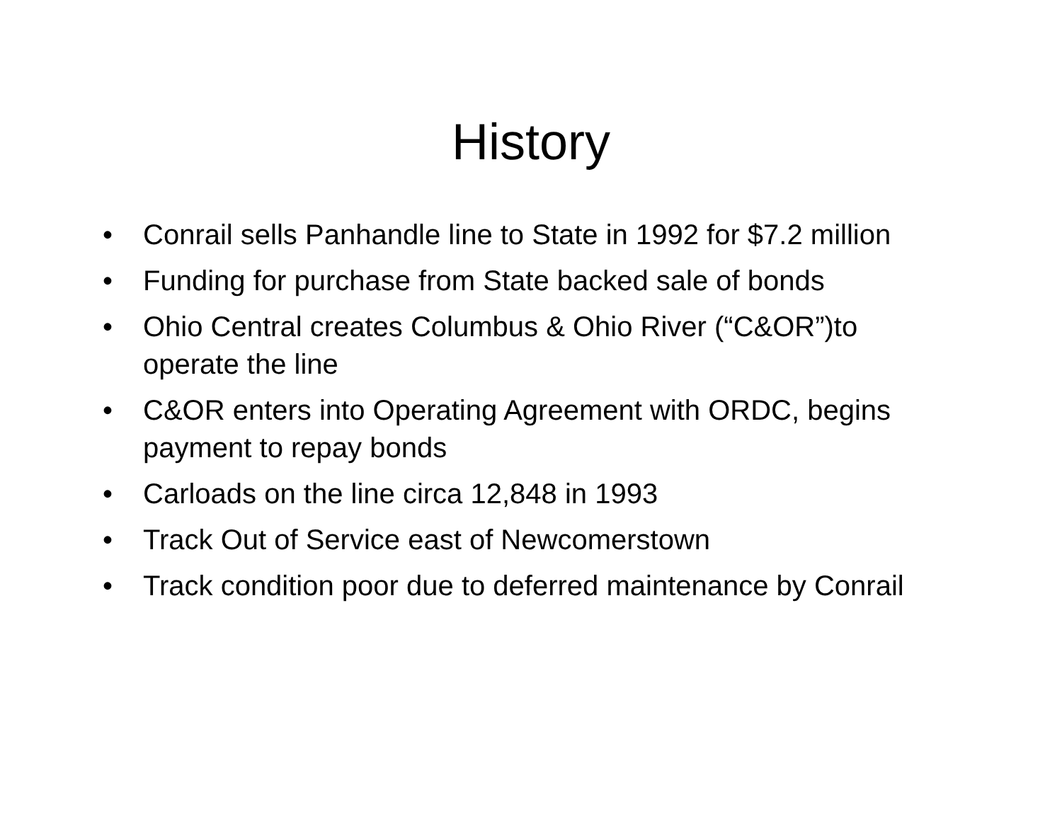History
• Conrail sells Panhandle line to State in 1992 for $7.2 million
• Funding for purchase from State backed sale of bonds
• Ohio Central creates Columbus & Ohio River (“C&OR”)to operate the line
• C&OR enters into Operating Agreement with ORDC, begins payment to repay bonds
• Carloads on the line circa 12,848 in 1993
• Track Out of Service east of Newcomerstown
• Track condition poor due to deferred maintenance by Conrail